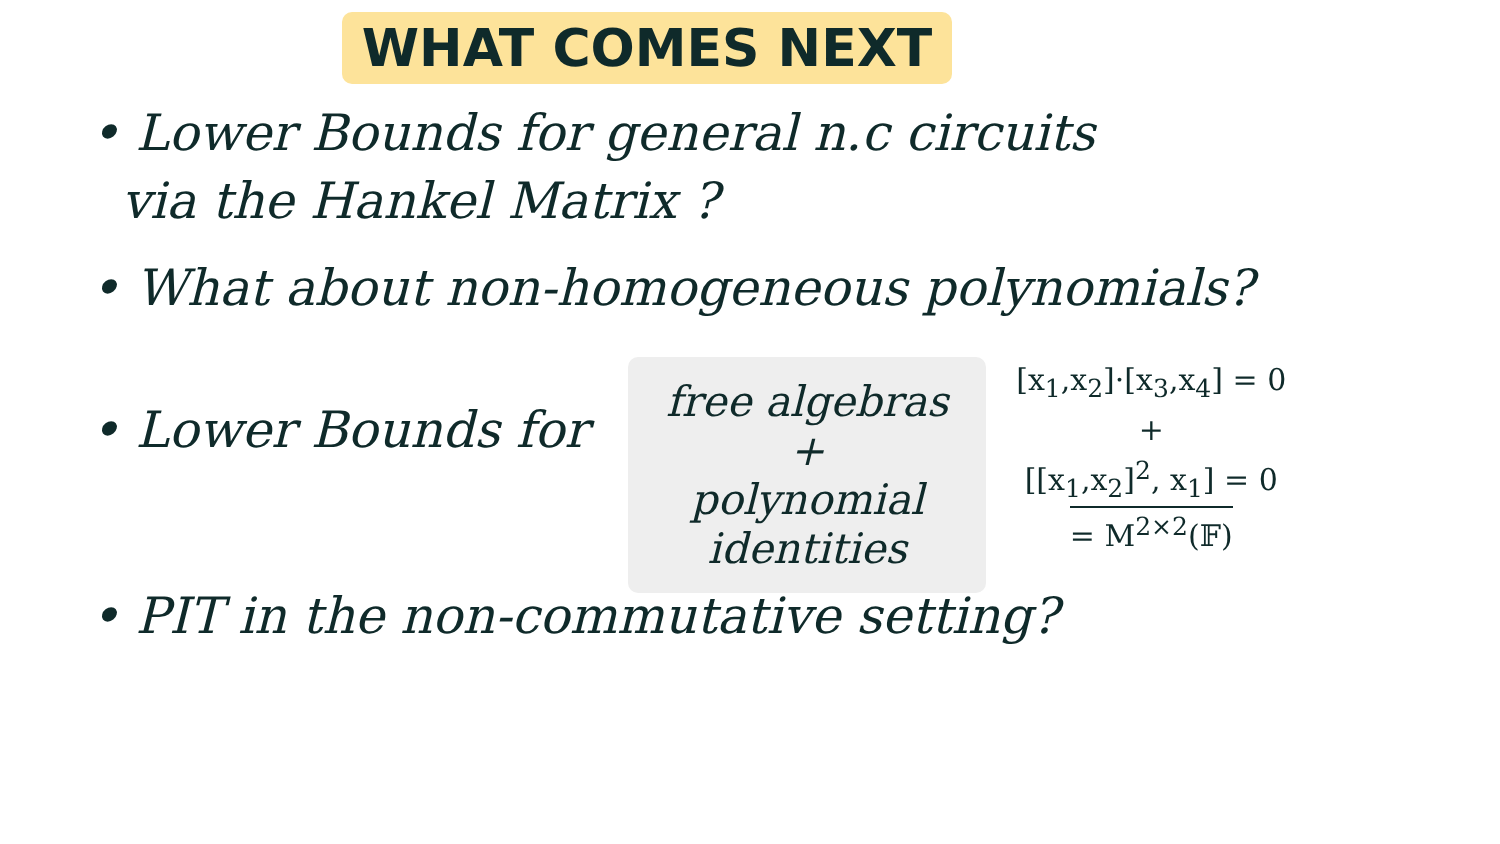WHAT COMES NEXT
• Lower Bounds for general n.c circuits
via the Hankel Matrix ?
• What about non-homogeneous polynomials?
• Lower Bounds for
free algebras
+
polynomial identities
[x<sub>1</sub>,x<sub>2</sub>]·[x<sub>3</sub>,x<sub>4</sub>] = 0
+
[[x<sub>1</sub>,x<sub>2</sub>]<sup>2</sup>, x<sub>1</sub>] = 0
= M<sup>2×2</sup>(𝔽)
• PIT in the non-commutative setting?